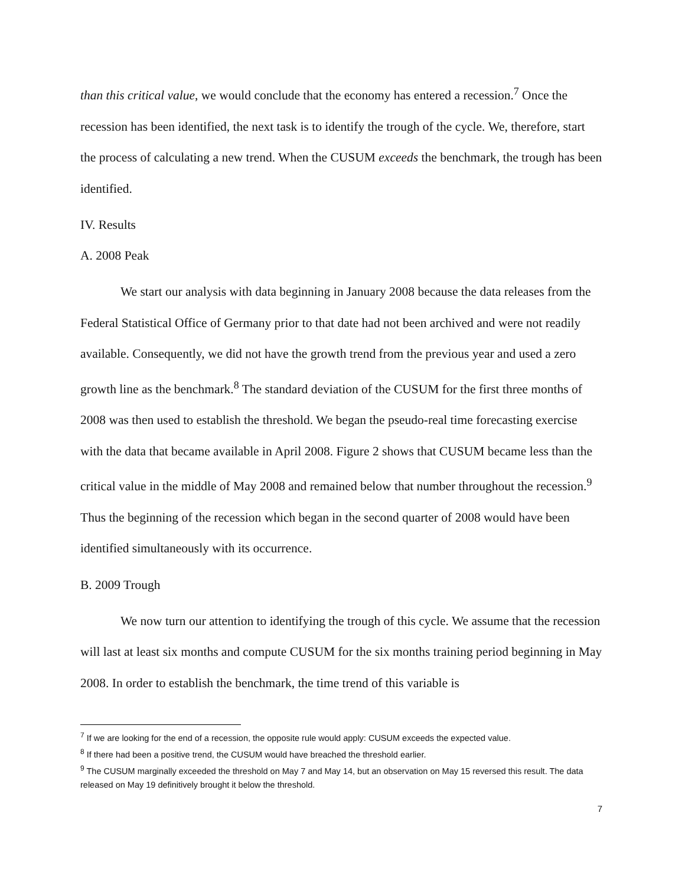than this critical value, we would conclude that the economy has entered a recession.<sup>7</sup> Once the recession has been identified, the next task is to identify the trough of the cycle. We, therefore, start the process of calculating a new trend. When the CUSUM exceeds the benchmark, the trough has been identified.
IV. Results
A. 2008 Peak
We start our analysis with data beginning in January 2008 because the data releases from the Federal Statistical Office of Germany prior to that date had not been archived and were not readily available. Consequently, we did not have the growth trend from the previous year and used a zero growth line as the benchmark.<sup>8</sup> The standard deviation of the CUSUM for the first three months of 2008 was then used to establish the threshold. We began the pseudo-real time forecasting exercise with the data that became available in April 2008. Figure 2 shows that CUSUM became less than the critical value in the middle of May 2008 and remained below that number throughout the recession.<sup>9</sup> Thus the beginning of the recession which began in the second quarter of 2008 would have been identified simultaneously with its occurrence.
B. 2009 Trough
We now turn our attention to identifying the trough of this cycle. We assume that the recession will last at least six months and compute CUSUM for the six months training period beginning in May 2008. In order to establish the benchmark, the time trend of this variable is
<sup>7</sup> If we are looking for the end of a recession, the opposite rule would apply: CUSUM exceeds the expected value.
<sup>8</sup> If there had been a positive trend, the CUSUM would have breached the threshold earlier.
<sup>9</sup> The CUSUM marginally exceeded the threshold on May 7 and May 14, but an observation on May 15 reversed this result. The data released on May 19 definitively brought it below the threshold.
7